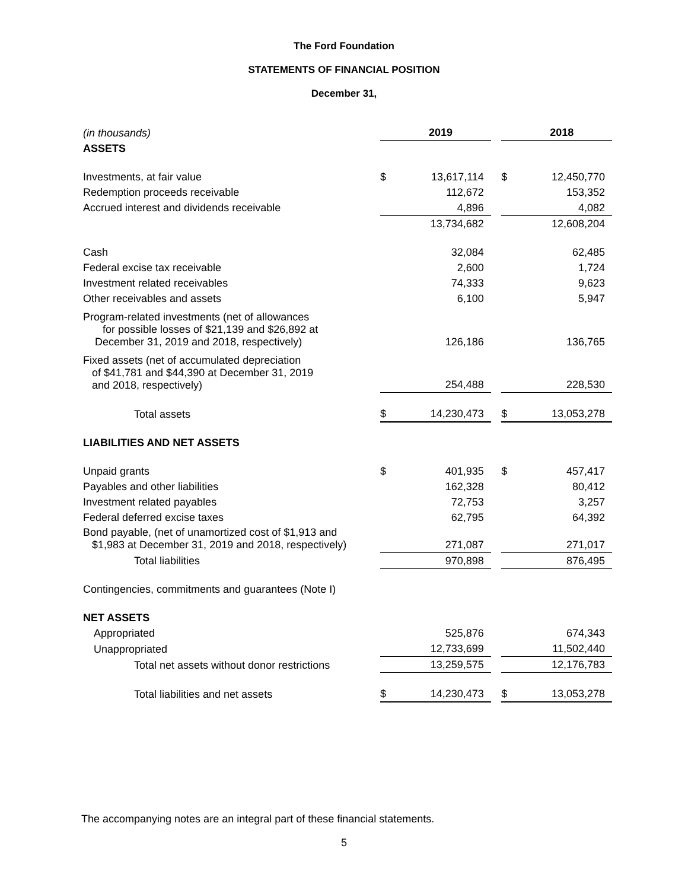The Ford Foundation
STATEMENTS OF FINANCIAL POSITION
December 31,
| (in thousands) | | 2019 | | | 2018 |
| ASSETS | | | | | |
| Investments, at fair value | $ | 13,617,114 | | $ | 12,450,770 |
| Redemption proceeds receivable | | 112,672 | | | 153,352 |
| Accrued interest and dividends receivable | | 4,896 | | | 4,082 |
| | | 13,734,682 | | | 12,608,204 |
| Cash | | 32,084 | | | 62,485 |
| Federal excise tax receivable | | 2,600 | | | 1,724 |
| Investment related receivables | | 74,333 | | | 9,623 |
| Other receivables and assets | | 6,100 | | | 5,947 |
| Program-related investments (net of allowances for possible losses of $21,139 and $26,892 at December 31, 2019 and 2018, respectively) | | 126,186 | | | 136,765 |
| Fixed assets (net of accumulated depreciation of $41,781 and $44,390 at December 31, 2019 and 2018, respectively) | | 254,488 | | | 228,530 |
| Total assets | $ | 14,230,473 | | $ | 13,053,278 |
| LIABILITIES AND NET ASSETS | | | | | |
| Unpaid grants | $ | 401,935 | | $ | 457,417 |
| Payables and other liabilities | | 162,328 | | | 80,412 |
| Investment related payables | | 72,753 | | | 3,257 |
| Federal deferred excise taxes | | 62,795 | | | 64,392 |
| Bond payable, (net of unamortized cost of $1,913 and $1,983 at December 31, 2019 and 2018, respectively) | | 271,087 | | | 271,017 |
| Total liabilities | | 970,898 | | | 876,495 |
| Contingencies, commitments and guarantees (Note I) | | | | | |
| NET ASSETS | | | | | |
| Appropriated | | 525,876 | | | 674,343 |
| Unappropriated | | 12,733,699 | | | 11,502,440 |
| Total net assets without donor restrictions | | 13,259,575 | | | 12,176,783 |
| Total liabilities and net assets | $ | 14,230,473 | | $ | 13,053,278 |
The accompanying notes are an integral part of these financial statements.
5